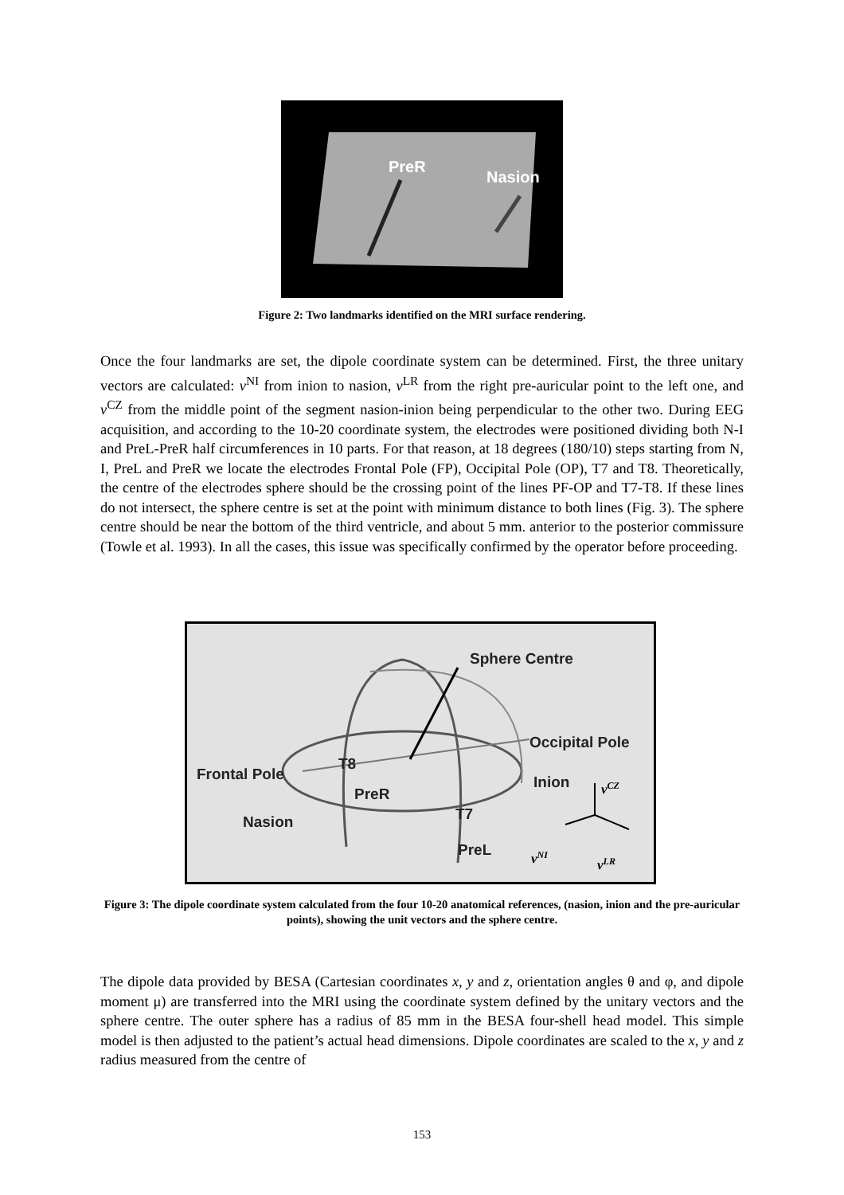PreR
Nasion
Figure 2: Two landmarks identified on the MRI surface rendering.
Once the four landmarks are set, the dipole coordinate system can be determined. First, the three unitary vectors are calculated: v<sup>NI</sup> from inion to nasion, v<sup>LR</sup> from the right pre-auricular point to the left one, and v<sup>CZ</sup> from the middle point of the segment nasion-inion being perpendicular to the other two. During EEG acquisition, and according to the 10-20 coordinate system, the electrodes were positioned dividing both N-I and PreL-PreR half circumferences in 10 parts. For that reason, at 18 degrees (180/10) steps starting from N, I, PreL and PreR we locate the electrodes Frontal Pole (FP), Occipital Pole (OP), T7 and T8. Theoretically, the centre of the electrodes sphere should be the crossing point of the lines PF-OP and T7-T8. If these lines do not intersect, the sphere centre is set at the point with minimum distance to both lines (Fig. 3). The sphere centre should be near the bottom of the third ventricle, and about 5 mm. anterior to the posterior commissure (Towle et al. 1993). In all the cases, this issue was specifically confirmed by the operator before proceeding.
Sphere Centre
Occipital Pole
Frontal Pole
T8
Inion
PreR
T7
Nasion
PreL
vCZ
vNI
vLR
Figure 3: The dipole coordinate system calculated from the four 10-20 anatomical references, (nasion, inion and the pre-auricular points), showing the unit vectors and the sphere centre.
The dipole data provided by BESA (Cartesian coordinates x, y and z, orientation angles θ and φ, and dipole moment μ) are transferred into the MRI using the coordinate system defined by the unitary vectors and the sphere centre. The outer sphere has a radius of 85 mm in the BESA four-shell head model. This simple model is then adjusted to the patient’s actual head dimensions. Dipole coordinates are scaled to the x, y and z radius measured from the centre of
153